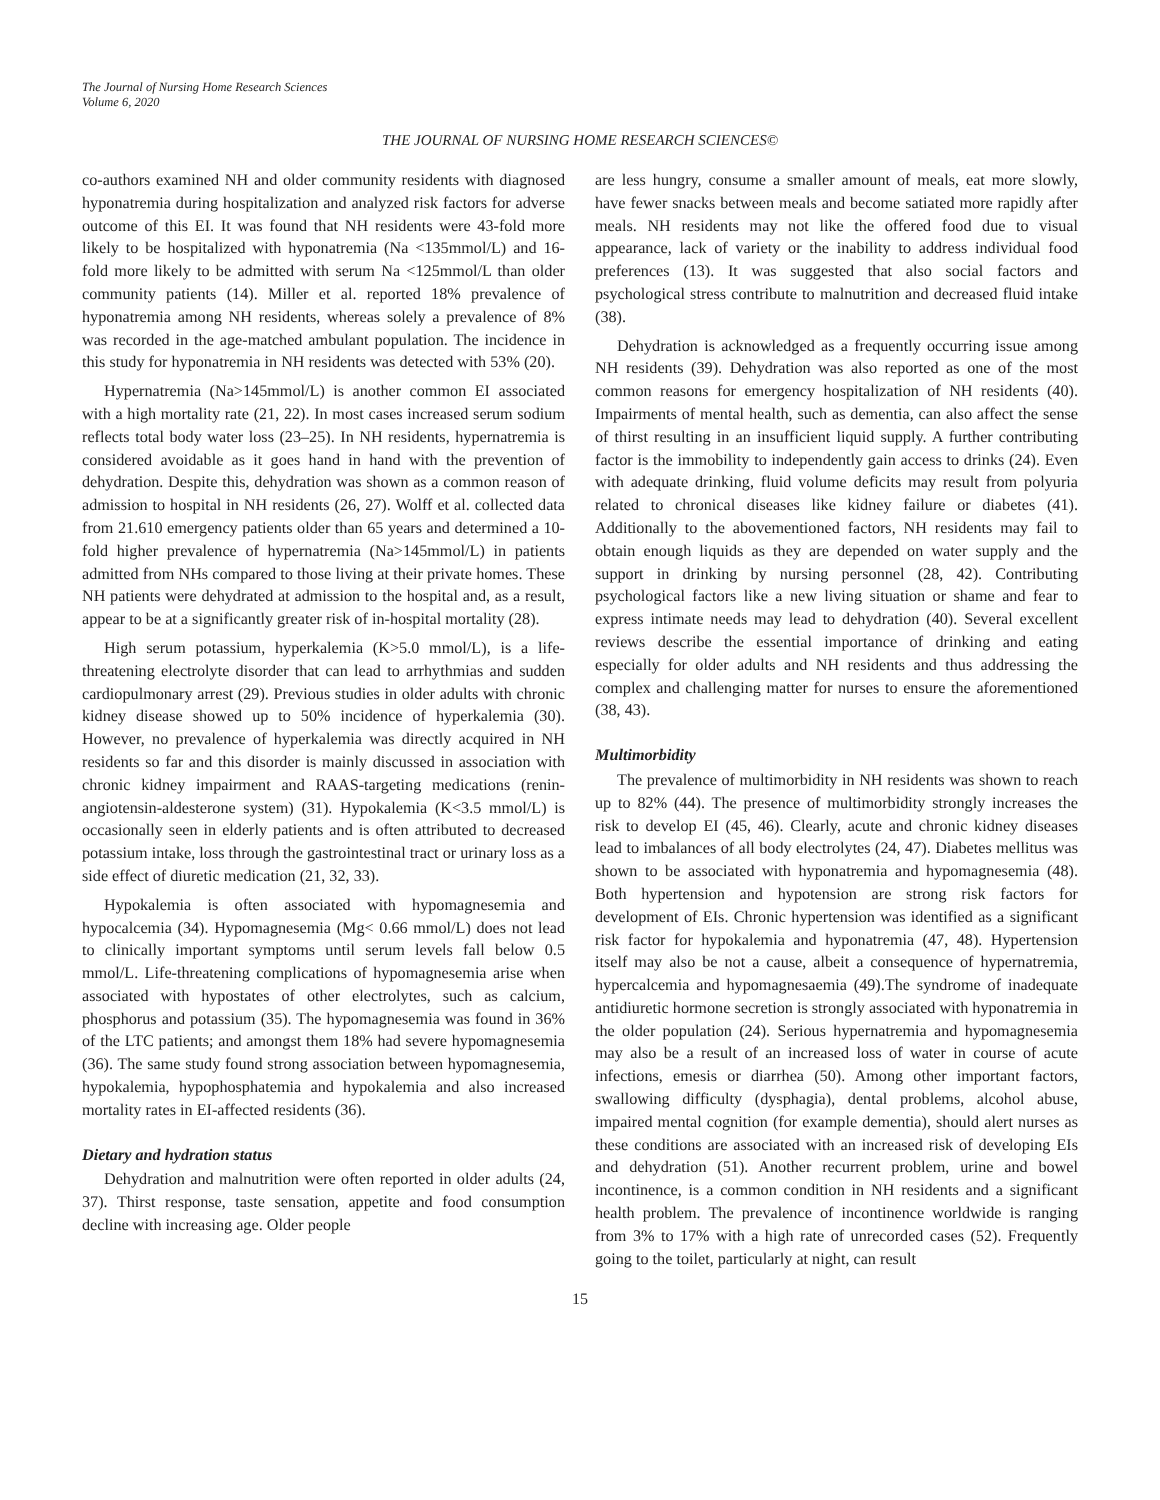The Journal of Nursing Home Research Sciences
Volume 6, 2020
THE JOURNAL OF NURSING HOME RESEARCH SCIENCES©
co-authors examined NH and older community residents with diagnosed hyponatremia during hospitalization and analyzed risk factors for adverse outcome of this EI. It was found that NH residents were 43-fold more likely to be hospitalized with hyponatremia (Na <135mmol/L) and 16-fold more likely to be admitted with serum Na <125mmol/L than older community patients (14). Miller et al. reported 18% prevalence of hyponatremia among NH residents, whereas solely a prevalence of 8% was recorded in the age-matched ambulant population. The incidence in this study for hyponatremia in NH residents was detected with 53% (20).
Hypernatremia (Na>145mmol/L) is another common EI associated with a high mortality rate (21, 22). In most cases increased serum sodium reflects total body water loss (23–25). In NH residents, hypernatremia is considered avoidable as it goes hand in hand with the prevention of dehydration. Despite this, dehydration was shown as a common reason of admission to hospital in NH residents (26, 27). Wolff et al. collected data from 21.610 emergency patients older than 65 years and determined a 10-fold higher prevalence of hypernatremia (Na>145mmol/L) in patients admitted from NHs compared to those living at their private homes. These NH patients were dehydrated at admission to the hospital and, as a result, appear to be at a significantly greater risk of in-hospital mortality (28).
High serum potassium, hyperkalemia (K>5.0 mmol/L), is a life-threatening electrolyte disorder that can lead to arrhythmias and sudden cardiopulmonary arrest (29). Previous studies in older adults with chronic kidney disease showed up to 50% incidence of hyperkalemia (30). However, no prevalence of hyperkalemia was directly acquired in NH residents so far and this disorder is mainly discussed in association with chronic kidney impairment and RAAS-targeting medications (renin-angiotensin-aldesterone system) (31). Hypokalemia (K<3.5 mmol/L) is occasionally seen in elderly patients and is often attributed to decreased potassium intake, loss through the gastrointestinal tract or urinary loss as a side effect of diuretic medication (21, 32, 33).
Hypokalemia is often associated with hypomagnesemia and hypocalcemia (34). Hypomagnesemia (Mg< 0.66 mmol/L) does not lead to clinically important symptoms until serum levels fall below 0.5 mmol/L. Life-threatening complications of hypomagnesemia arise when associated with hypostates of other electrolytes, such as calcium, phosphorus and potassium (35). The hypomagnesemia was found in 36% of the LTC patients; and amongst them 18% had severe hypomagnesemia (36). The same study found strong association between hypomagnesemia, hypokalemia, hypophosphatemia and hypokalemia and also increased mortality rates in EI-affected residents (36).
Dietary and hydration status
Dehydration and malnutrition were often reported in older adults (24, 37). Thirst response, taste sensation, appetite and food consumption decline with increasing age. Older people
are less hungry, consume a smaller amount of meals, eat more slowly, have fewer snacks between meals and become satiated more rapidly after meals. NH residents may not like the offered food due to visual appearance, lack of variety or the inability to address individual food preferences (13). It was suggested that also social factors and psychological stress contribute to malnutrition and decreased fluid intake (38).
Dehydration is acknowledged as a frequently occurring issue among NH residents (39). Dehydration was also reported as one of the most common reasons for emergency hospitalization of NH residents (40). Impairments of mental health, such as dementia, can also affect the sense of thirst resulting in an insufficient liquid supply. A further contributing factor is the immobility to independently gain access to drinks (24). Even with adequate drinking, fluid volume deficits may result from polyuria related to chronical diseases like kidney failure or diabetes (41). Additionally to the abovementioned factors, NH residents may fail to obtain enough liquids as they are depended on water supply and the support in drinking by nursing personnel (28, 42). Contributing psychological factors like a new living situation or shame and fear to express intimate needs may lead to dehydration (40). Several excellent reviews describe the essential importance of drinking and eating especially for older adults and NH residents and thus addressing the complex and challenging matter for nurses to ensure the aforementioned (38, 43).
Multimorbidity
The prevalence of multimorbidity in NH residents was shown to reach up to 82% (44). The presence of multimorbidity strongly increases the risk to develop EI (45, 46). Clearly, acute and chronic kidney diseases lead to imbalances of all body electrolytes (24, 47). Diabetes mellitus was shown to be associated with hyponatremia and hypomagnesemia (48). Both hypertension and hypotension are strong risk factors for development of EIs. Chronic hypertension was identified as a significant risk factor for hypokalemia and hyponatremia (47, 48). Hypertension itself may also be not a cause, albeit a consequence of hypernatremia, hypercalcemia and hypomagnesaemia (49).The syndrome of inadequate antidiuretic hormone secretion is strongly associated with hyponatremia in the older population (24). Serious hypernatremia and hypomagnesemia may also be a result of an increased loss of water in course of acute infections, emesis or diarrhea (50). Among other important factors, swallowing difficulty (dysphagia), dental problems, alcohol abuse, impaired mental cognition (for example dementia), should alert nurses as these conditions are associated with an increased risk of developing EIs and dehydration (51). Another recurrent problem, urine and bowel incontinence, is a common condition in NH residents and a significant health problem. The prevalence of incontinence worldwide is ranging from 3% to 17% with a high rate of unrecorded cases (52). Frequently going to the toilet, particularly at night, can result
15